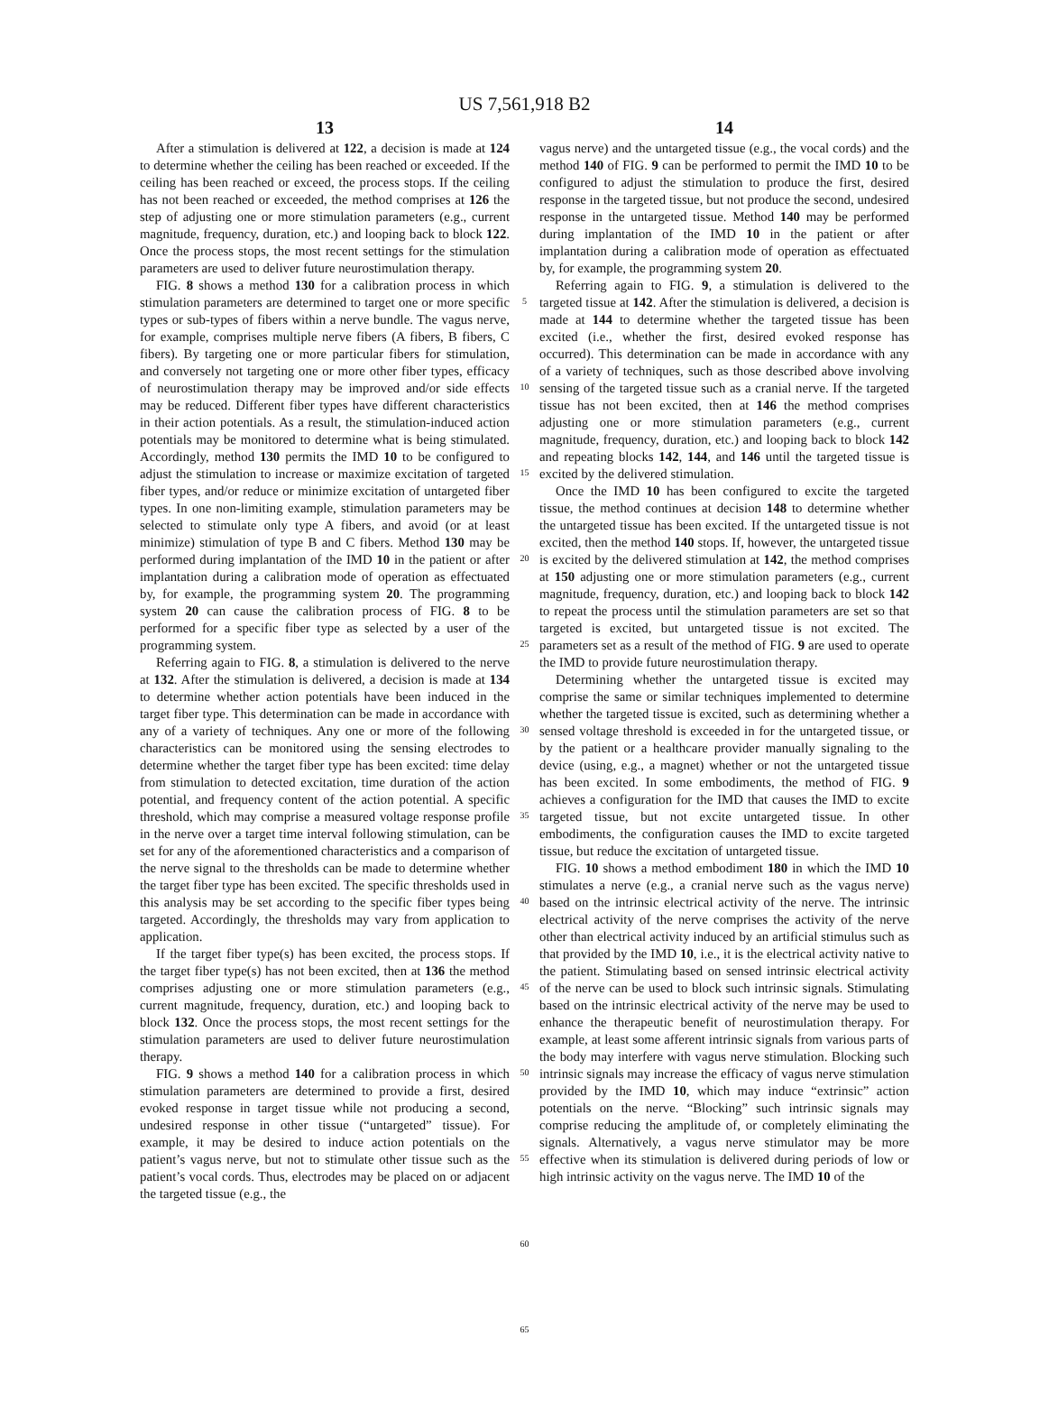US 7,561,918 B2
13
After a stimulation is delivered at 122, a decision is made at 124 to determine whether the ceiling has been reached or exceeded. If the ceiling has been reached or exceed, the process stops. If the ceiling has not been reached or exceeded, the method comprises at 126 the step of adjusting one or more stimulation parameters (e.g., current magnitude, frequency, duration, etc.) and looping back to block 122. Once the process stops, the most recent settings for the stimulation parameters are used to deliver future neurostimulation therapy.
FIG. 8 shows a method 130 for a calibration process in which stimulation parameters are determined to target one or more specific types or sub-types of fibers within a nerve bundle. The vagus nerve, for example, comprises multiple nerve fibers (A fibers, B fibers, C fibers). By targeting one or more particular fibers for stimulation, and conversely not targeting one or more other fiber types, efficacy of neurostimulation therapy may be improved and/or side effects may be reduced. Different fiber types have different characteristics in their action potentials. As a result, the stimulation-induced action potentials may be monitored to determine what is being stimulated. Accordingly, method 130 permits the IMD 10 to be configured to adjust the stimulation to increase or maximize excitation of targeted fiber types, and/or reduce or minimize excitation of untargeted fiber types. In one non-limiting example, stimulation parameters may be selected to stimulate only type A fibers, and avoid (or at least minimize) stimulation of type B and C fibers. Method 130 may be performed during implantation of the IMD 10 in the patient or after implantation during a calibration mode of operation as effectuated by, for example, the programming system 20. The programming system 20 can cause the calibration process of FIG. 8 to be performed for a specific fiber type as selected by a user of the programming system.
Referring again to FIG. 8, a stimulation is delivered to the nerve at 132. After the stimulation is delivered, a decision is made at 134 to determine whether action potentials have been induced in the target fiber type. This determination can be made in accordance with any of a variety of techniques. Any one or more of the following characteristics can be monitored using the sensing electrodes to determine whether the target fiber type has been excited: time delay from stimulation to detected excitation, time duration of the action potential, and frequency content of the action potential. A specific threshold, which may comprise a measured voltage response profile in the nerve over a target time interval following stimulation, can be set for any of the aforementioned characteristics and a comparison of the nerve signal to the thresholds can be made to determine whether the target fiber type has been excited. The specific thresholds used in this analysis may be set according to the specific fiber types being targeted. Accordingly, the thresholds may vary from application to application.
If the target fiber type(s) has been excited, the process stops. If the target fiber type(s) has not been excited, then at 136 the method comprises adjusting one or more stimulation parameters (e.g., current magnitude, frequency, duration, etc.) and looping back to block 132. Once the process stops, the most recent settings for the stimulation parameters are used to deliver future neurostimulation therapy.
FIG. 9 shows a method 140 for a calibration process in which stimulation parameters are determined to provide a first, desired evoked response in target tissue while not producing a second, undesired response in other tissue (“untargeted” tissue). For example, it may be desired to induce action potentials on the patient’s vagus nerve, but not to stimulate other tissue such as the patient’s vocal cords. Thus, electrodes may be placed on or adjacent the targeted tissue (e.g., the
5
10
15
20
25
30
35
40
45
50
55
60
65
14
vagus nerve) and the untargeted tissue (e.g., the vocal cords) and the method 140 of FIG. 9 can be performed to permit the IMD 10 to be configured to adjust the stimulation to produce the first, desired response in the targeted tissue, but not produce the second, undesired response in the untargeted tissue. Method 140 may be performed during implantation of the IMD 10 in the patient or after implantation during a calibration mode of operation as effectuated by, for example, the programming system 20.
Referring again to FIG. 9, a stimulation is delivered to the targeted tissue at 142. After the stimulation is delivered, a decision is made at 144 to determine whether the targeted tissue has been excited (i.e., whether the first, desired evoked response has occurred). This determination can be made in accordance with any of a variety of techniques, such as those described above involving sensing of the targeted tissue such as a cranial nerve. If the targeted tissue has not been excited, then at 146 the method comprises adjusting one or more stimulation parameters (e.g., current magnitude, frequency, duration, etc.) and looping back to block 142 and repeating blocks 142, 144, and 146 until the targeted tissue is excited by the delivered stimulation.
Once the IMD 10 has been configured to excite the targeted tissue, the method continues at decision 148 to determine whether the untargeted tissue has been excited. If the untargeted tissue is not excited, then the method 140 stops. If, however, the untargeted tissue is excited by the delivered stimulation at 142, the method comprises at 150 adjusting one or more stimulation parameters (e.g., current magnitude, frequency, duration, etc.) and looping back to block 142 to repeat the process until the stimulation parameters are set so that targeted is excited, but untargeted tissue is not excited. The parameters set as a result of the method of FIG. 9 are used to operate the IMD to provide future neurostimulation therapy.
Determining whether the untargeted tissue is excited may comprise the same or similar techniques implemented to determine whether the targeted tissue is excited, such as determining whether a sensed voltage threshold is exceeded in for the untargeted tissue, or by the patient or a healthcare provider manually signaling to the device (using, e.g., a magnet) whether or not the untargeted tissue has been excited. In some embodiments, the method of FIG. 9 achieves a configuration for the IMD that causes the IMD to excite targeted tissue, but not excite untargeted tissue. In other embodiments, the configuration causes the IMD to excite targeted tissue, but reduce the excitation of untargeted tissue.
FIG. 10 shows a method embodiment 180 in which the IMD 10 stimulates a nerve (e.g., a cranial nerve such as the vagus nerve) based on the intrinsic electrical activity of the nerve. The intrinsic electrical activity of the nerve comprises the activity of the nerve other than electrical activity induced by an artificial stimulus such as that provided by the IMD 10, i.e., it is the electrical activity native to the patient. Stimulating based on sensed intrinsic electrical activity of the nerve can be used to block such intrinsic signals. Stimulating based on the intrinsic electrical activity of the nerve may be used to enhance the therapeutic benefit of neurostimulation therapy. For example, at least some afferent intrinsic signals from various parts of the body may interfere with vagus nerve stimulation. Blocking such intrinsic signals may increase the efficacy of vagus nerve stimulation provided by the IMD 10, which may induce “extrinsic” action potentials on the nerve. “Blocking” such intrinsic signals may comprise reducing the amplitude of, or completely eliminating the signals. Alternatively, a vagus nerve stimulator may be more effective when its stimulation is delivered during periods of low or high intrinsic activity on the vagus nerve. The IMD 10 of the